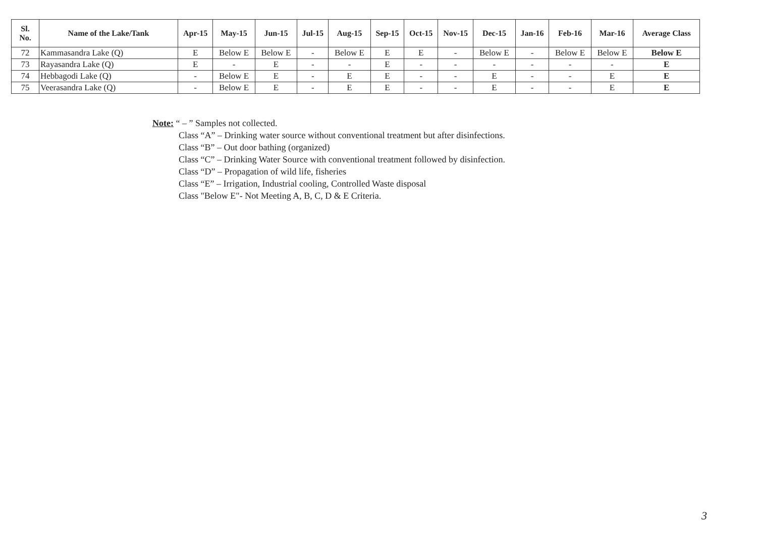| Sl. No. | Name of the Lake/Tank | Apr-15 | May-15 | Jun-15 | Jul-15 | Aug-15 | Sep-15 | Oct-15 | Nov-15 | Dec-15 | Jan-16 | Feb-16 | Mar-16 | Average Class |
| --- | --- | --- | --- | --- | --- | --- | --- | --- | --- | --- | --- | --- | --- | --- |
| 72 | Kammasandra Lake (Q) | E | Below E | Below E | - | Below E | E | E | - | Below E | - | Below E | Below E | Below E |
| 73 | Rayasandra Lake (Q) | E | - | E | - | - | E | - | - | - | - | - | - | E |
| 74 | Hebbagodi Lake (Q) | - | Below E | E | - | E | E | - | - | E | - | - | E | E |
| 75 | Veerasandra Lake (Q) | - | Below E | E | - | E | E | - | - | E | - | - | E | E |
Note: “ – ” Samples not collected.
Class “A” – Drinking water source without conventional treatment but after disinfections.
Class “B” – Out door bathing (organized)
Class “C” – Drinking Water Source with conventional treatment followed by disinfection.
Class “D” – Propagation of wild life, fisheries
Class “E” – Irrigation, Industrial cooling, Controlled Waste disposal
Class "Below E"- Not Meeting A, B, C, D & E Criteria.
3